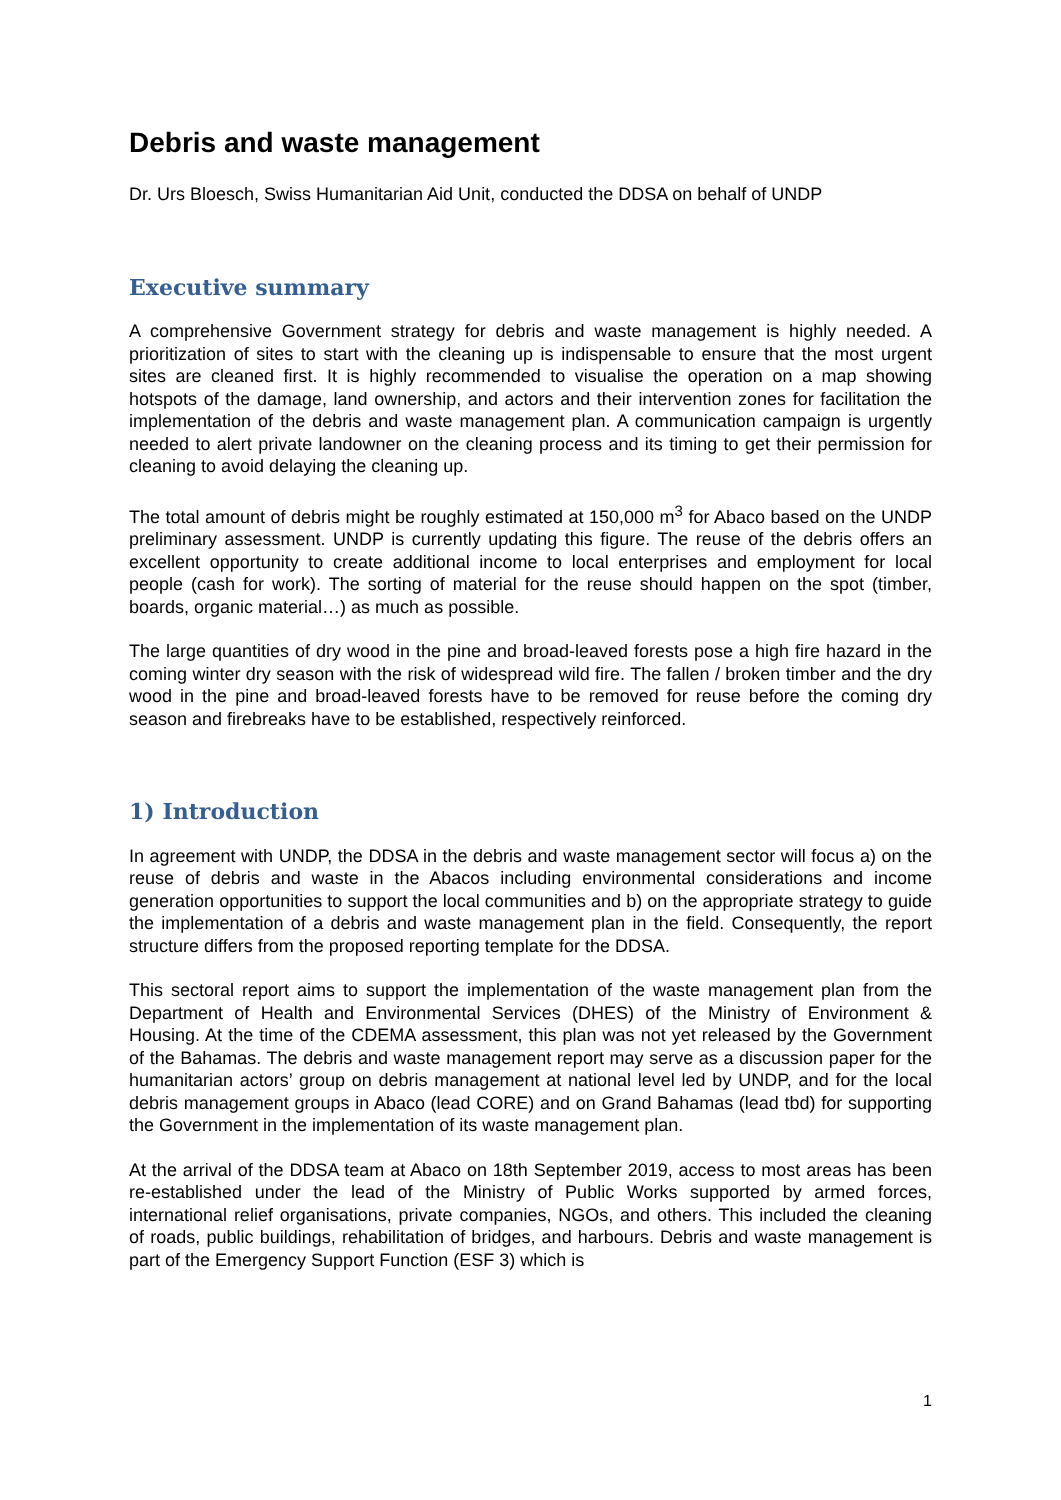Debris and waste management
Dr. Urs Bloesch, Swiss Humanitarian Aid Unit, conducted the DDSA on behalf of UNDP
Executive summary
A comprehensive Government strategy for debris and waste management is highly needed. A prioritization of sites to start with the cleaning up is indispensable to ensure that the most urgent sites are cleaned first. It is highly recommended to visualise the operation on a map showing hotspots of the damage, land ownership, and actors and their intervention zones for facilitation the implementation of the debris and waste management plan. A communication campaign is urgently needed to alert private landowner on the cleaning process and its timing to get their permission for cleaning to avoid delaying the cleaning up.
The total amount of debris might be roughly estimated at 150,000 m<sup>3</sup> for Abaco based on the UNDP preliminary assessment. UNDP is currently updating this figure. The reuse of the debris offers an excellent opportunity to create additional income to local enterprises and employment for local people (cash for work). The sorting of material for the reuse should happen on the spot (timber, boards, organic material…) as much as possible.
The large quantities of dry wood in the pine and broad-leaved forests pose a high fire hazard in the coming winter dry season with the risk of widespread wild fire. The fallen / broken timber and the dry wood in the pine and broad-leaved forests have to be removed for reuse before the coming dry season and firebreaks have to be established, respectively reinforced.
1) Introduction
In agreement with UNDP, the DDSA in the debris and waste management sector will focus a) on the reuse of debris and waste in the Abacos including environmental considerations and income generation opportunities to support the local communities and b) on the appropriate strategy to guide the implementation of a debris and waste management plan in the field. Consequently, the report structure differs from the proposed reporting template for the DDSA.
This sectoral report aims to support the implementation of the waste management plan from the Department of Health and Environmental Services (DHES) of the Ministry of Environment & Housing. At the time of the CDEMA assessment, this plan was not yet released by the Government of the Bahamas. The debris and waste management report may serve as a discussion paper for the humanitarian actors’ group on debris management at national level led by UNDP, and for the local debris management groups in Abaco (lead CORE) and on Grand Bahamas (lead tbd) for supporting the Government in the implementation of its waste management plan.
At the arrival of the DDSA team at Abaco on 18th September 2019, access to most areas has been re-established under the lead of the Ministry of Public Works supported by armed forces, international relief organisations, private companies, NGOs, and others. This included the cleaning of roads, public buildings, rehabilitation of bridges, and harbours. Debris and waste management is part of the Emergency Support Function (ESF 3) which is
1